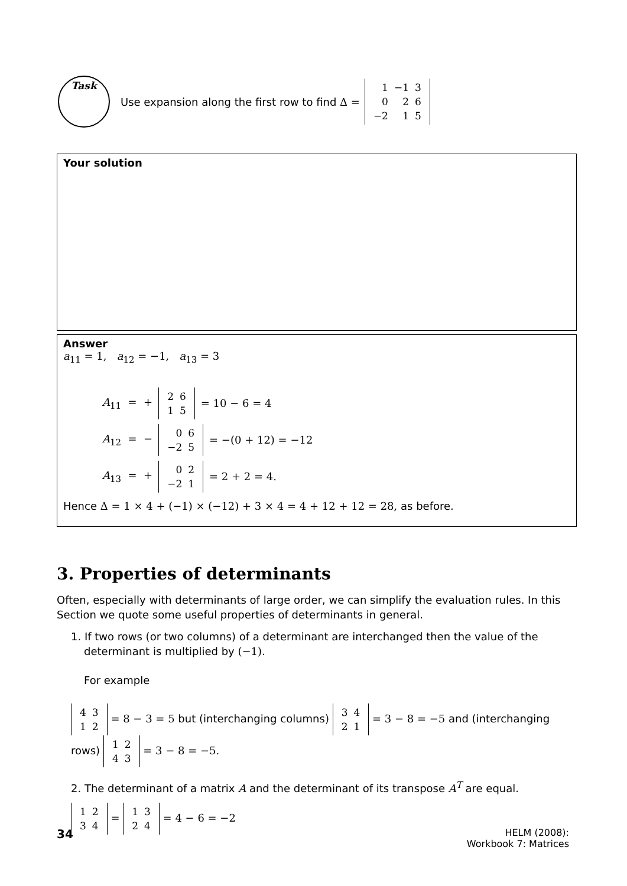Task
Use expansion along the first row to find Δ =
| 1 | −1 | 3 |
| 0 | 2 | 6 |
| −2 | 1 | 5 |
Your solution
Answer
a<sub>11</sub> = 1, a<sub>12</sub> = −1, a<sub>13</sub> = 3
A<sub>11</sub> = +
| 2 | 6 |
| 1 | 5 |
= 10 − 6 = 4
A<sub>12</sub> = −
| 0 | 6 |
| −2 | 5 |
= −(0 + 12) = −12
A<sub>13</sub> = +
| 0 | 2 |
| −2 | 1 |
= 2 + 2 = 4.
Hence Δ = 1 × 4 + (−1) × (−12) + 3 × 4 = 4 + 12 + 12 = 28, as before.
3. Properties of determinants
Often, especially with determinants of large order, we can simplify the evaluation rules. In this Section we quote some useful properties of determinants in general.
1. If two rows (or two columns) of a determinant are interchanged then the value of the determinant is multiplied by (−1).
For example
| 4 | 3 |
| 1 | 2 |
= 8 − 3 = 5 but (interchanging columns)
| 3 | 4 |
| 2 | 1 |
= 3 − 8 = −5 and (interchanging rows)
| 1 | 2 |
| 4 | 3 |
= 3 − 8 = −5.
2. The determinant of a matrix A and the determinant of its transpose A<sup>T</sup> are equal.
| 1 | 2 |
| 3 | 4 |
=
| 1 | 3 |
| 2 | 4 |
= 4 − 6 = −2
34
HELM (2008):
Workbook 7: Matrices